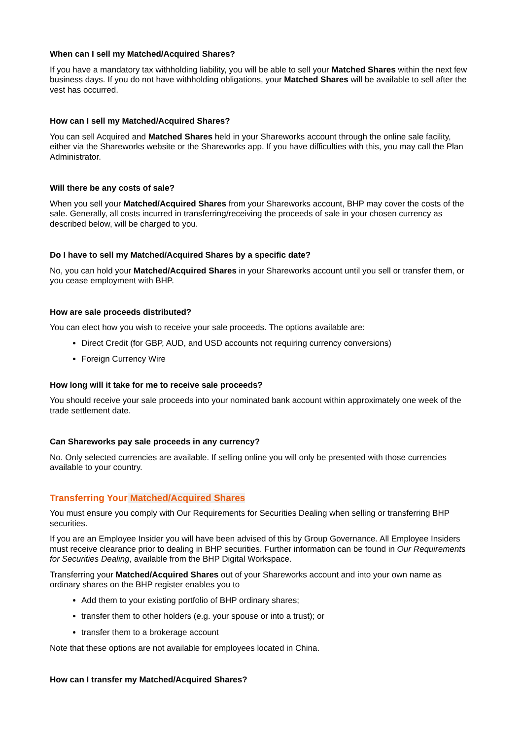When can I sell my Matched/Acquired Shares?
If you have a mandatory tax withholding liability, you will be able to sell your Matched Shares within the next few business days. If you do not have withholding obligations, your Matched Shares will be available to sell after the vest has occurred.
How can I sell my Matched/Acquired Shares?
You can sell Acquired and Matched Shares held in your Shareworks account through the online sale facility, either via the Shareworks website or the Shareworks app. If you have difficulties with this, you may call the Plan Administrator.
Will there be any costs of sale?
When you sell your Matched/Acquired Shares from your Shareworks account, BHP may cover the costs of the sale. Generally, all costs incurred in transferring/receiving the proceeds of sale in your chosen currency as described below, will be charged to you.
Do I have to sell my Matched/Acquired Shares by a specific date?
No, you can hold your Matched/Acquired Shares in your Shareworks account until you sell or transfer them, or you cease employment with BHP.
How are sale proceeds distributed?
You can elect how you wish to receive your sale proceeds. The options available are:
Direct Credit (for GBP, AUD, and USD accounts not requiring currency conversions)
Foreign Currency Wire
How long will it take for me to receive sale proceeds?
You should receive your sale proceeds into your nominated bank account within approximately one week of the trade settlement date.
Can Shareworks pay sale proceeds in any currency?
No. Only selected currencies are available. If selling online you will only be presented with those currencies available to your country.
Transferring Your Matched/Acquired Shares
You must ensure you comply with Our Requirements for Securities Dealing when selling or transferring BHP securities.
If you are an Employee Insider you will have been advised of this by Group Governance. All Employee Insiders must receive clearance prior to dealing in BHP securities. Further information can be found in Our Requirements for Securities Dealing, available from the BHP Digital Workspace.
Transferring your Matched/Acquired Shares out of your Shareworks account and into your own name as ordinary shares on the BHP register enables you to
Add them to your existing portfolio of BHP ordinary shares;
transfer them to other holders (e.g. your spouse or into a trust); or
transfer them to a brokerage account
Note that these options are not available for employees located in China.
How can I transfer my Matched/Acquired Shares?